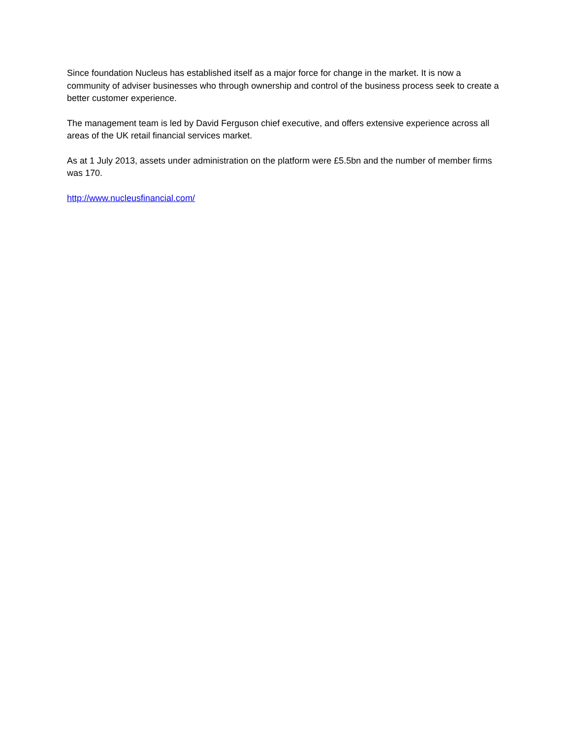Since foundation Nucleus has established itself as a major force for change in the market. It is now a community of adviser businesses who through ownership and control of the business process seek to create a better customer experience.
The management team is led by David Ferguson chief executive, and offers extensive experience across all areas of the UK retail financial services market.
As at 1 July 2013, assets under administration on the platform were £5.5bn and the number of member firms was 170.
http://www.nucleusfinancial.com/